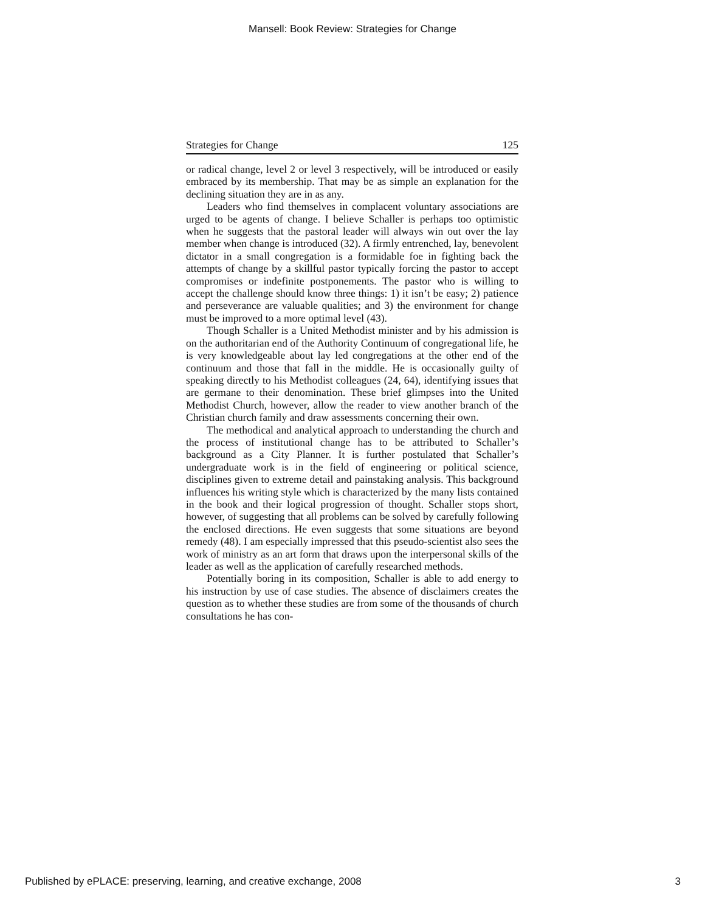Mansell: Book Review: Strategies for Change
Strategies for Change 125
or radical change, level 2 or level 3 respectively, will be introduced or easily embraced by its membership. That may be as simple an explanation for the declining situation they are in as any.
Leaders who find themselves in complacent voluntary associations are urged to be agents of change. I believe Schaller is perhaps too optimistic when he suggests that the pastoral leader will always win out over the lay member when change is introduced (32). A firmly entrenched, lay, benevolent dictator in a small congregation is a formidable foe in fighting back the attempts of change by a skillful pastor typically forcing the pastor to accept compromises or indefinite postponements. The pastor who is willing to accept the challenge should know three things: 1) it isn’t be easy; 2) patience and perseverance are valuable qualities; and 3) the environment for change must be improved to a more optimal level (43).
Though Schaller is a United Methodist minister and by his admission is on the authoritarian end of the Authority Continuum of congregational life, he is very knowledgeable about lay led congregations at the other end of the continuum and those that fall in the middle. He is occasionally guilty of speaking directly to his Methodist colleagues (24, 64), identifying issues that are germane to their denomination. These brief glimpses into the United Methodist Church, however, allow the reader to view another branch of the Christian church family and draw assessments concerning their own.
The methodical and analytical approach to understanding the church and the process of institutional change has to be attributed to Schaller’s background as a City Planner. It is further postulated that Schaller’s undergraduate work is in the field of engineering or political science, disciplines given to extreme detail and painstaking analysis. This background influences his writing style which is characterized by the many lists contained in the book and their logical progression of thought. Schaller stops short, however, of suggesting that all problems can be solved by carefully following the enclosed directions. He even suggests that some situations are beyond remedy (48). I am especially impressed that this pseudo-scientist also sees the work of ministry as an art form that draws upon the interpersonal skills of the leader as well as the application of carefully researched methods.
Potentially boring in its composition, Schaller is able to add energy to his instruction by use of case studies. The absence of disclaimers creates the question as to whether these studies are from some of the thousands of church consultations he has con-
Published by ePLACE: preserving, learning, and creative exchange, 2008 3